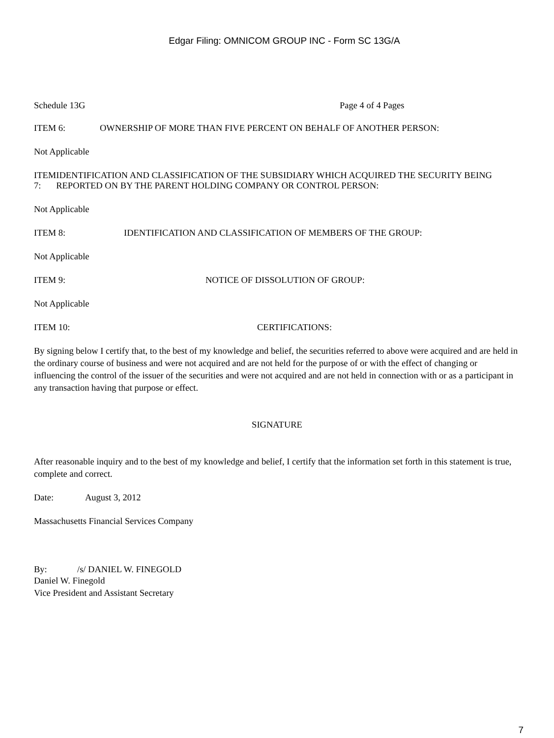Edgar Filing: OMNICOM GROUP INC - Form SC 13G/A
Schedule 13G Page 4 of 4 Pages
ITEM 6: OWNERSHIP OF MORE THAN FIVE PERCENT ON BEHALF OF ANOTHER PERSON:
Not Applicable
ITEM 7: IDENTIFICATION AND CLASSIFICATION OF THE SUBSIDIARY WHICH ACQUIRED THE SECURITY BEING REPORTED ON BY THE PARENT HOLDING COMPANY OR CONTROL PERSON:
Not Applicable
ITEM 8: IDENTIFICATION AND CLASSIFICATION OF MEMBERS OF THE GROUP:
Not Applicable
ITEM 9: NOTICE OF DISSOLUTION OF GROUP:
Not Applicable
ITEM 10: CERTIFICATIONS:
By signing below I certify that, to the best of my knowledge and belief, the securities referred to above were acquired and are held in the ordinary course of business and were not acquired and are not held for the purpose of or with the effect of changing or influencing the control of the issuer of the securities and were not acquired and are not held in connection with or as a participant in any transaction having that purpose or effect.
SIGNATURE
After reasonable inquiry and to the best of my knowledge and belief, I certify that the information set forth in this statement is true, complete and correct.
Date: August 3, 2012
Massachusetts Financial Services Company
By: /s/ DANIEL W. FINEGOLD
Daniel W. Finegold
Vice President and Assistant Secretary
7